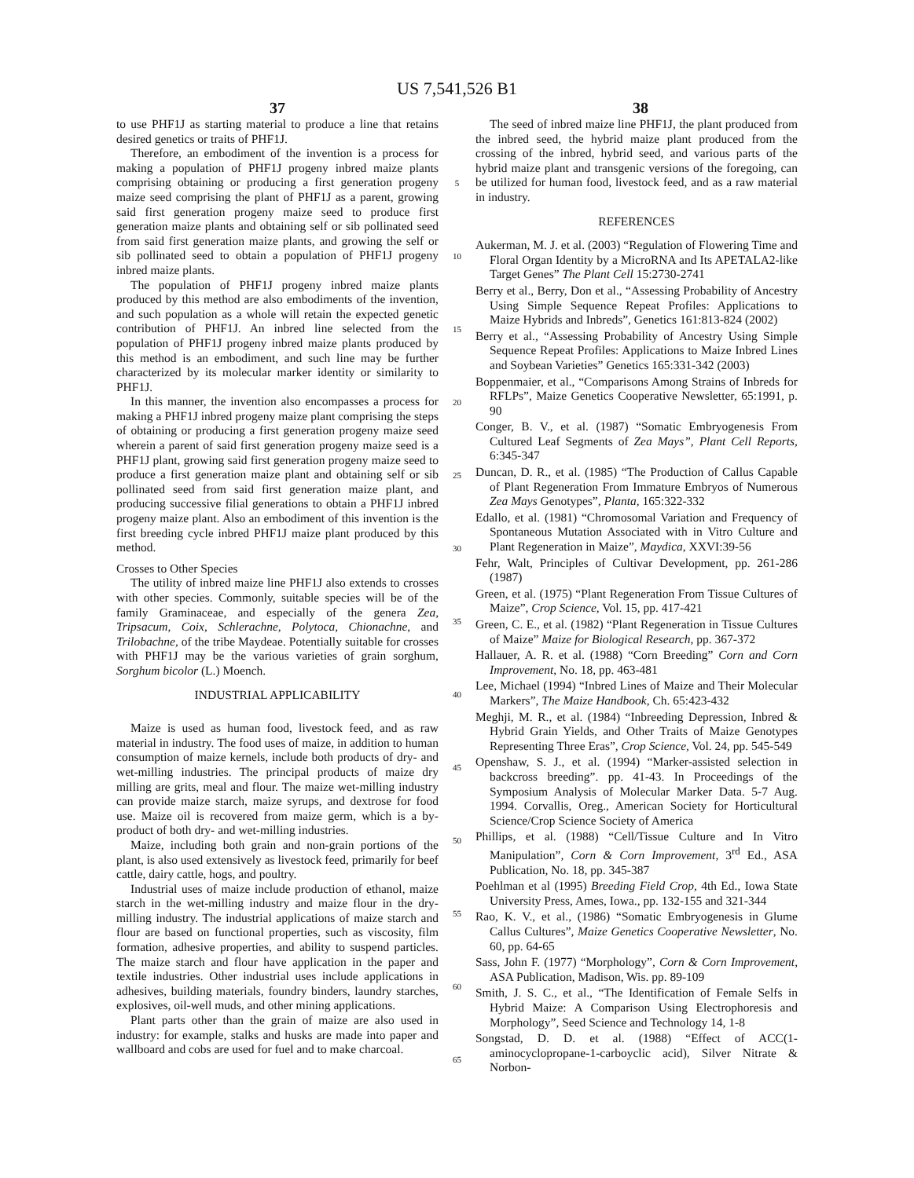US 7,541,526 B1
37 38
to use PHF1J as starting material to produce a line that retains desired genetics or traits of PHF1J.
Therefore, an embodiment of the invention is a process for making a population of PHF1J progeny inbred maize plants comprising obtaining or producing a first generation progeny maize seed comprising the plant of PHF1J as a parent, growing said first generation progeny maize seed to produce first generation maize plants and obtaining self or sib pollinated seed from said first generation maize plants, and growing the self or sib pollinated seed to obtain a population of PHF1J progeny inbred maize plants.
The population of PHF1J progeny inbred maize plants produced by this method are also embodiments of the invention, and such population as a whole will retain the expected genetic contribution of PHF1J. An inbred line selected from the population of PHF1J progeny inbred maize plants produced by this method is an embodiment, and such line may be further characterized by its molecular marker identity or similarity to PHF1J.
In this manner, the invention also encompasses a process for making a PHF1J inbred progeny maize plant comprising the steps of obtaining or producing a first generation progeny maize seed wherein a parent of said first generation progeny maize seed is a PHF1J plant, growing said first generation progeny maize seed to produce a first generation maize plant and obtaining self or sib pollinated seed from said first generation maize plant, and producing successive filial generations to obtain a PHF1J inbred progeny maize plant. Also an embodiment of this invention is the first breeding cycle inbred PHF1J maize plant produced by this method.
Crosses to Other Species
The utility of inbred maize line PHF1J also extends to crosses with other species. Commonly, suitable species will be of the family Graminaceae, and especially of the genera Zea, Tripsacum, Coix, Schlerachne, Polytoca, Chionachne, and Trilobachne, of the tribe Maydeae. Potentially suitable for crosses with PHF1J may be the various varieties of grain sorghum, Sorghum bicolor (L.) Moench.
INDUSTRIAL APPLICABILITY
Maize is used as human food, livestock feed, and as raw material in industry. The food uses of maize, in addition to human consumption of maize kernels, include both products of dry- and wet-milling industries. The principal products of maize dry milling are grits, meal and flour. The maize wet-milling industry can provide maize starch, maize syrups, and dextrose for food use. Maize oil is recovered from maize germ, which is a by-product of both dry- and wet-milling industries.
Maize, including both grain and non-grain portions of the plant, is also used extensively as livestock feed, primarily for beef cattle, dairy cattle, hogs, and poultry.
Industrial uses of maize include production of ethanol, maize starch in the wet-milling industry and maize flour in the dry-milling industry. The industrial applications of maize starch and flour are based on functional properties, such as viscosity, film formation, adhesive properties, and ability to suspend particles. The maize starch and flour have application in the paper and textile industries. Other industrial uses include applications in adhesives, building materials, foundry binders, laundry starches, explosives, oil-well muds, and other mining applications.
Plant parts other than the grain of maize are also used in industry: for example, stalks and husks are made into paper and wallboard and cobs are used for fuel and to make charcoal.
5
10
15
20
25
30
35
40
45
50
55
60
65
The seed of inbred maize line PHF1J, the plant produced from the inbred seed, the hybrid maize plant produced from the crossing of the inbred, hybrid seed, and various parts of the hybrid maize plant and transgenic versions of the foregoing, can be utilized for human food, livestock feed, and as a raw material in industry.
REFERENCES
Aukerman, M. J. et al. (2003) “Regulation of Flowering Time and Floral Organ Identity by a MicroRNA and Its APETALA2-like Target Genes” The Plant Cell 15:2730-2741
Berry et al., Berry, Don et al., “Assessing Probability of Ancestry Using Simple Sequence Repeat Profiles: Applications to Maize Hybrids and Inbreds”, Genetics 161:813-824 (2002)
Berry et al., “Assessing Probability of Ancestry Using Simple Sequence Repeat Profiles: Applications to Maize Inbred Lines and Soybean Varieties” Genetics 165:331-342 (2003)
Boppenmaier, et al., “Comparisons Among Strains of Inbreds for RFLPs”, Maize Genetics Cooperative Newsletter, 65:1991, p. 90
Conger, B. V., et al. (1987) “Somatic Embryogenesis From Cultured Leaf Segments of Zea Mays”, Plant Cell Reports, 6:345-347
Duncan, D. R., et al. (1985) “The Production of Callus Capable of Plant Regeneration From Immature Embryos of Numerous Zea Mays Genotypes”, Planta, 165:322-332
Edallo, et al. (1981) “Chromosomal Variation and Frequency of Spontaneous Mutation Associated with in Vitro Culture and Plant Regeneration in Maize”, Maydica, XXVI:39-56
Fehr, Walt, Principles of Cultivar Development, pp. 261-286 (1987)
Green, et al. (1975) “Plant Regeneration From Tissue Cultures of Maize”, Crop Science, Vol. 15, pp. 417-421
Green, C. E., et al. (1982) “Plant Regeneration in Tissue Cultures of Maize” Maize for Biological Research, pp. 367-372
Hallauer, A. R. et al. (1988) “Corn Breeding” Corn and Corn Improvement, No. 18, pp. 463-481
Lee, Michael (1994) “Inbred Lines of Maize and Their Molecular Markers”, The Maize Handbook, Ch. 65:423-432
Meghji, M. R., et al. (1984) “Inbreeding Depression, Inbred & Hybrid Grain Yields, and Other Traits of Maize Genotypes Representing Three Eras”, Crop Science, Vol. 24, pp. 545-549
Openshaw, S. J., et al. (1994) “Marker-assisted selection in backcross breeding”. pp. 41-43. In Proceedings of the Symposium Analysis of Molecular Marker Data. 5-7 Aug. 1994. Corvallis, Oreg., American Society for Horticultural Science/Crop Science Society of America
Phillips, et al. (1988) “Cell/Tissue Culture and In Vitro Manipulation”, Corn & Corn Improvement, 3<sup>rd</sup> Ed., ASA Publication, No. 18, pp. 345-387
Poehlman et al (1995) Breeding Field Crop, 4th Ed., Iowa State University Press, Ames, Iowa., pp. 132-155 and 321-344
Rao, K. V., et al., (1986) “Somatic Embryogenesis in Glume Callus Cultures”, Maize Genetics Cooperative Newsletter, No. 60, pp. 64-65
Sass, John F. (1977) “Morphology”, Corn & Corn Improvement, ASA Publication, Madison, Wis. pp. 89-109
Smith, J. S. C., et al., “The Identification of Female Selfs in Hybrid Maize: A Comparison Using Electrophoresis and Morphology”, Seed Science and Technology 14, 1-8
Songstad, D. D. et al. (1988) “Effect of ACC(1-aminocyclopropane-1-carboyclic acid), Silver Nitrate & Norbon-